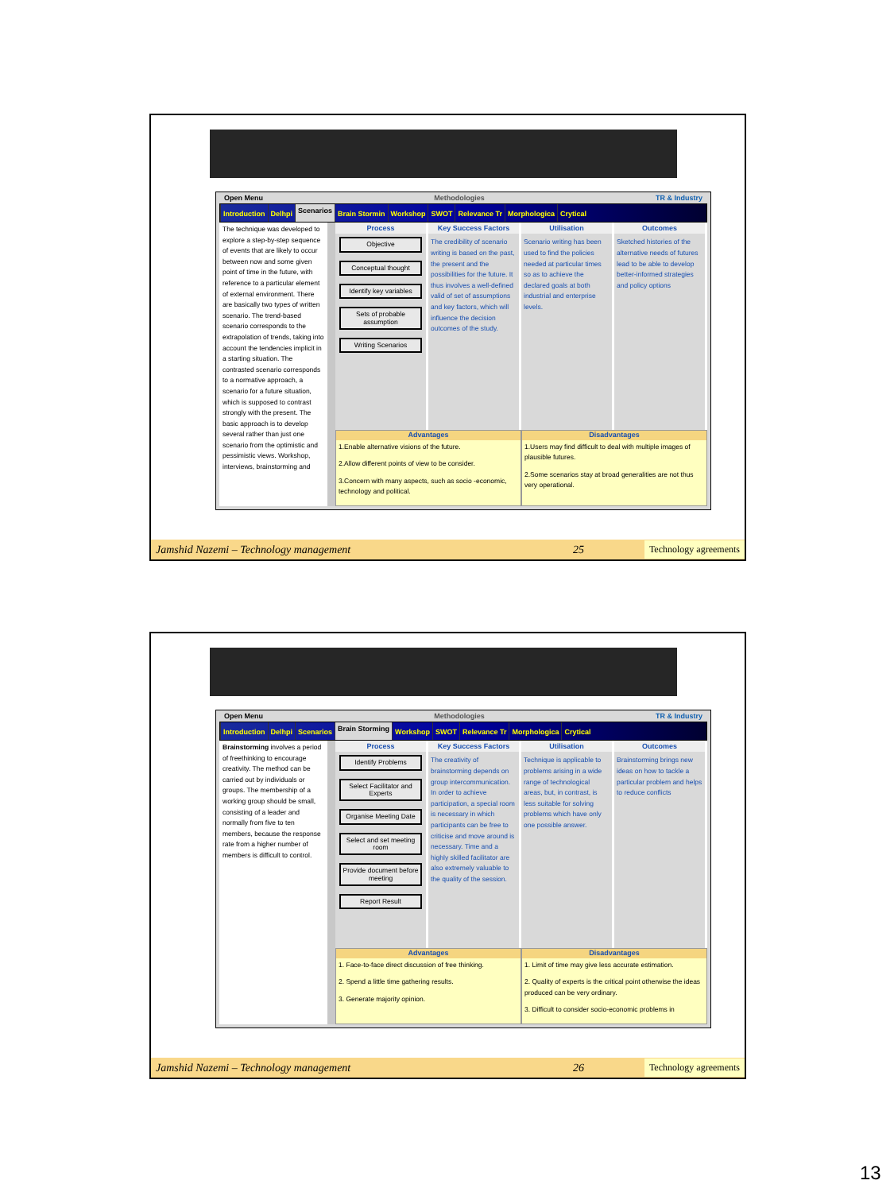Open Menu Methodologies TR & Industry
Introduction Delhpi Scenarios Brain Stormin Workshop SWOT Relevance Tr Morphologica Crytical
The technique was developed to explore a step-by-step sequence of events that are likely to occur between now and some given point of time in the future, with reference to a particular element of external environment. There are basically two types of written scenario. The trend-based scenario corresponds to the extrapolation of trends, taking into account the tendencies implicit in a starting situation. The contrasted scenario corresponds to a normative approach, a scenario for a future situation, which is supposed to contrast strongly with the present. The basic approach is to develop several rather than just one scenario from the optimistic and pessimistic views. Workshop, interviews, brainstorming and
Process
Objective
Conceptual thought
Identify key variables
Sets of probable assumption
Writing Scenarios
Key Success Factors
The credibility of scenario writing is based on the past, the present and the possibilities for the future. It thus involves a well-defined valid of set of assumptions and key factors, which will influence the decision outcomes of the study.
Utilisation
Scenario writing has been used to find the policies needed at particular times so as to achieve the declared goals at both industrial and enterprise levels.
Outcomes
Sketched histories of the alternative needs of futures lead to be able to develop better-informed strategies and policy options
Advantages
1.Enable alternative visions of the future.
2.Allow different points of view to be consider.
3.Concern with many aspects, such as socio -economic, technology and political.
Disadvantages
1.Users may find difficult to deal with multiple images of plausible futures.
2.Some scenarios stay at broad generalities are not thus very operational.
Jamshid Nazemi – Technology management 25 Technology agreements
Open Menu Methodologies TR & Industry
Introduction Delhpi Scenarios Brain Storming Workshop SWOT Relevance Tr Morphologica Crytical
Brainstorming involves a period of freethinking to encourage creativity. The method can be carried out by individuals or groups. The membership of a working group should be small, consisting of a leader and normally from five to ten members, because the response rate from a higher number of members is difficult to control.
Process
Identify Problems
Select Facilitator and Experts
Organise Meeting Date
Select and set meeting room
Provide document before meeting
Report Result
Key Success Factors
The creativity of brainstorming depends on group intercommunication. In order to achieve participation, a special room is necessary in which participants can be free to criticise and move around is necessary. Time and a highly skilled facilitator are also extremely valuable to the quality of the session.
Utilisation
Technique is applicable to problems arising in a wide range of technological areas, but, in contrast, is less suitable for solving problems which have only one possible answer.
Outcomes
Brainstorming brings new ideas on how to tackle a particular problem and helps to reduce conflicts
Advantages
1. Face-to-face direct discussion of free thinking.
2. Spend a little time gathering results.
3. Generate majority opinion.
Disadvantages
1. Limit of time may give less accurate estimation.
2. Quality of experts is the critical point otherwise the ideas produced can be very ordinary.
3. Difficult to consider socio-economic problems in
Jamshid Nazemi – Technology management 26 Technology agreements
13